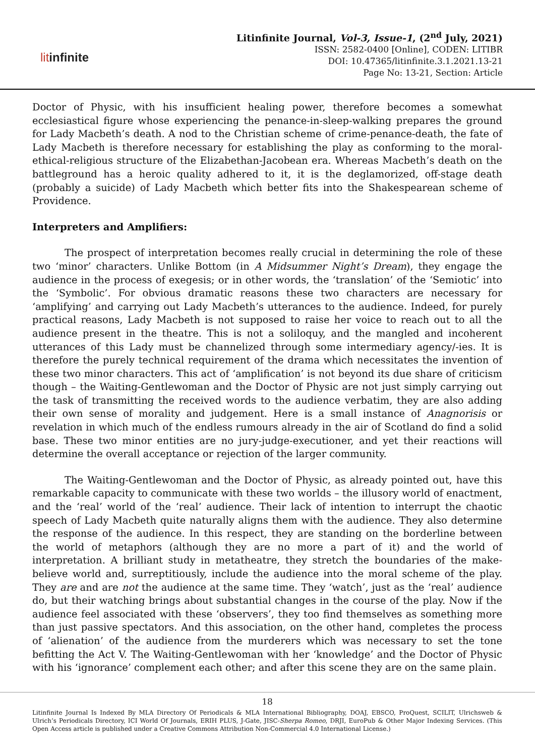litinfinite
Litinfinite Journal, Vol-3, Issue-1, (2<sup>nd</sup> July, 2021)
ISSN: 2582-0400 [Online], CODEN: LITIBR
DOI: 10.47365/litinfinite.3.1.2021.13-21
Page No: 13-21, Section: Article
Doctor of Physic, with his insufficient healing power, therefore becomes a somewhat ecclesiastical figure whose experiencing the penance-in-sleep-walking prepares the ground for Lady Macbeth’s death. A nod to the Christian scheme of crime-penance-death, the fate of Lady Macbeth is therefore necessary for establishing the play as conforming to the moral-ethical-religious structure of the Elizabethan-Jacobean era. Whereas Macbeth’s death on the battleground has a heroic quality adhered to it, it is the deglamorized, off-stage death (probably a suicide) of Lady Macbeth which better fits into the Shakespearean scheme of Providence.
Interpreters and Amplifiers:
The prospect of interpretation becomes really crucial in determining the role of these two ‘minor’ characters. Unlike Bottom (in A Midsummer Night’s Dream), they engage the audience in the process of exegesis; or in other words, the ‘translation’ of the ‘Semiotic’ into the ‘Symbolic’. For obvious dramatic reasons these two characters are necessary for ‘amplifying’ and carrying out Lady Macbeth’s utterances to the audience. Indeed, for purely practical reasons, Lady Macbeth is not supposed to raise her voice to reach out to all the audience present in the theatre. This is not a soliloquy, and the mangled and incoherent utterances of this Lady must be channelized through some intermediary agency/-ies. It is therefore the purely technical requirement of the drama which necessitates the invention of these two minor characters. This act of ‘amplification’ is not beyond its due share of criticism though – the Waiting-Gentlewoman and the Doctor of Physic are not just simply carrying out the task of transmitting the received words to the audience verbatim, they are also adding their own sense of morality and judgement. Here is a small instance of Anagnorisis or revelation in which much of the endless rumours already in the air of Scotland do find a solid base. These two minor entities are no jury-judge-executioner, and yet their reactions will determine the overall acceptance or rejection of the larger community.
The Waiting-Gentlewoman and the Doctor of Physic, as already pointed out, have this remarkable capacity to communicate with these two worlds – the illusory world of enactment, and the ‘real’ world of the ‘real’ audience. Their lack of intention to interrupt the chaotic speech of Lady Macbeth quite naturally aligns them with the audience. They also determine the response of the audience. In this respect, they are standing on the borderline between the world of metaphors (although they are no more a part of it) and the world of interpretation. A brilliant study in metatheatre, they stretch the boundaries of the make-believe world and, surreptitiously, include the audience into the moral scheme of the play. They are and are not the audience at the same time. They ‘watch’, just as the ‘real’ audience do, but their watching brings about substantial changes in the course of the play. Now if the audience feel associated with these ‘observers’, they too find themselves as something more than just passive spectators. And this association, on the other hand, completes the process of ‘alienation’ of the audience from the murderers which was necessary to set the tone befitting the Act V. The Waiting-Gentlewoman with her ‘knowledge’ and the Doctor of Physic with his ‘ignorance’ complement each other; and after this scene they are on the same plain.
18
Litinfinite Journal Is Indexed By MLA Directory Of Periodicals & MLA International Bibliography, DOAJ, EBSCO, ProQuest, SCILIT, Ulrichsweb & Ulrich’s Periodicals Directory, ICI World Of Journals, ERIH PLUS, J-Gate, JISC-Sherpa Romeo, DRJI, EuroPub & Other Major Indexing Services. (This Open Access article is published under a Creative Commons Attribution Non-Commercial 4.0 International License.)